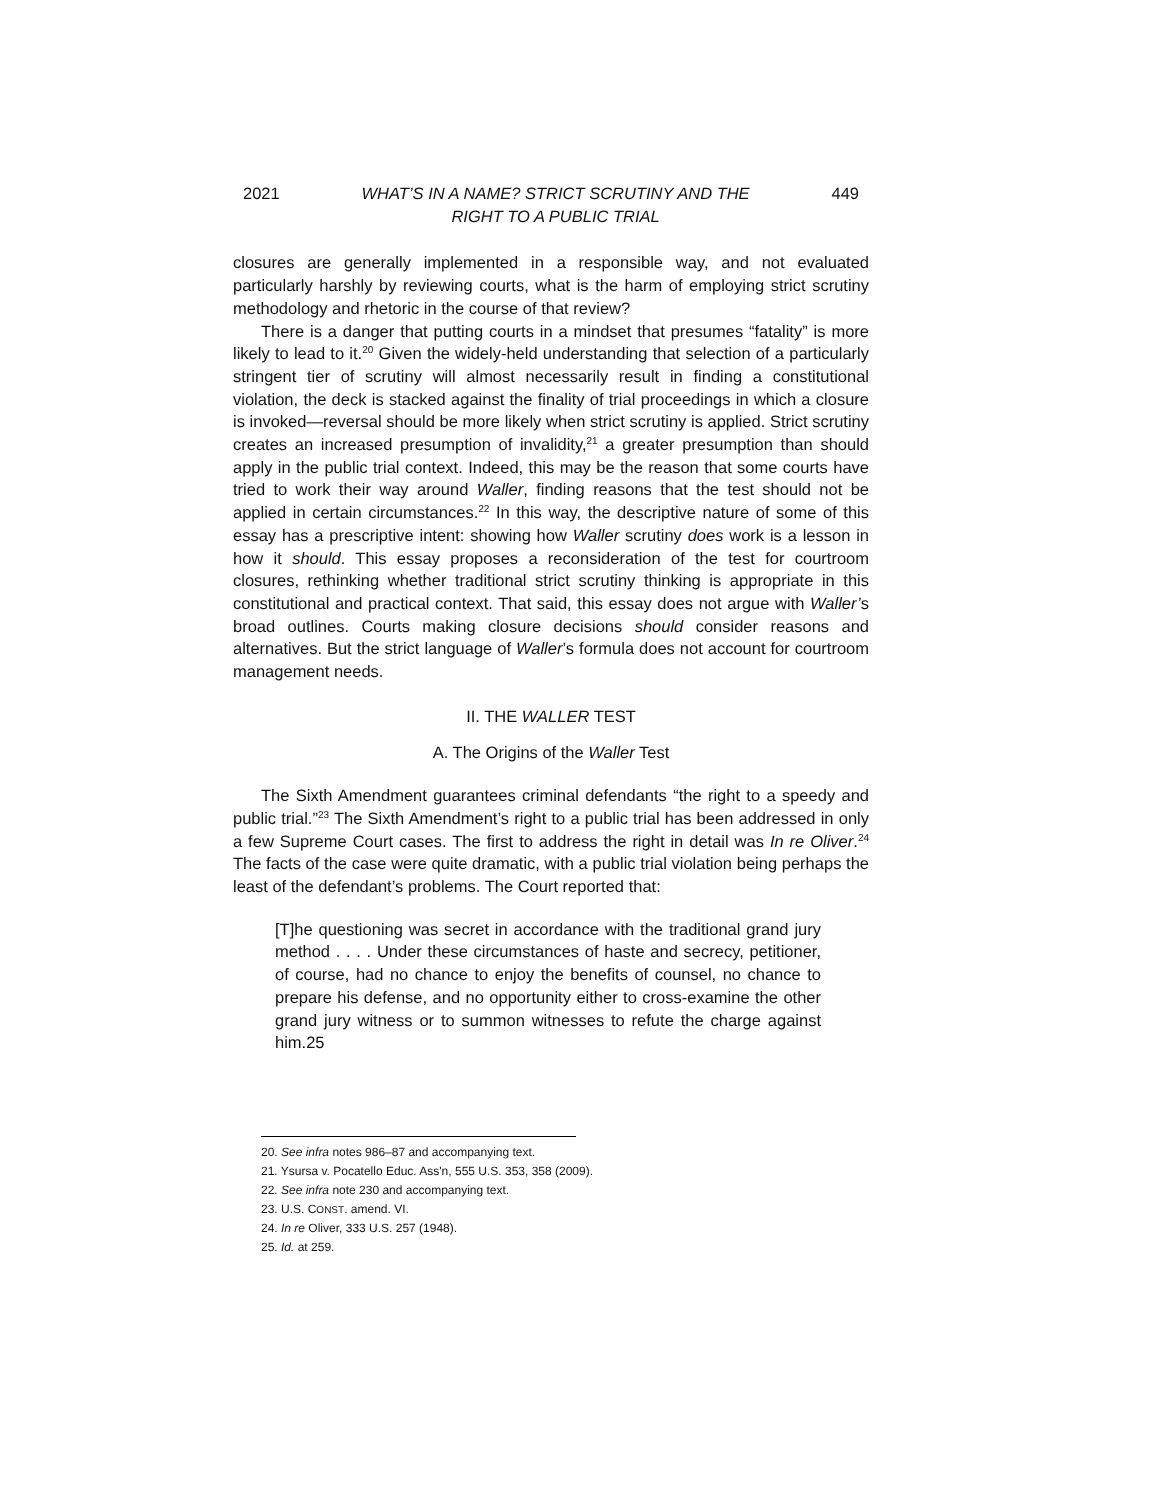2021 WHAT’S IN A NAME? STRICT SCRUTINY AND THE
RIGHT TO A PUBLIC TRIAL 449
closures are generally implemented in a responsible way, and not evaluated particularly harshly by reviewing courts, what is the harm of employing strict scrutiny methodology and rhetoric in the course of that review?
There is a danger that putting courts in a mindset that presumes “fatality” is more likely to lead to it.<sup>20</sup> Given the widely-held understanding that selection of a particularly stringent tier of scrutiny will almost necessarily result in finding a constitutional violation, the deck is stacked against the finality of trial proceedings in which a closure is invoked—reversal should be more likely when strict scrutiny is applied. Strict scrutiny creates an increased presumption of invalidity,<sup>21</sup> a greater presumption than should apply in the public trial context. Indeed, this may be the reason that some courts have tried to work their way around Waller, finding reasons that the test should not be applied in certain circumstances.<sup>22</sup> In this way, the descriptive nature of some of this essay has a prescriptive intent: showing how Waller scrutiny does work is a lesson in how it should. This essay proposes a reconsideration of the test for courtroom closures, rethinking whether traditional strict scrutiny thinking is appropriate in this constitutional and practical context. That said, this essay does not argue with Waller’s broad outlines. Courts making closure decisions should consider reasons and alternatives. But the strict language of Waller’s formula does not account for courtroom management needs.
II. THE WALLER TEST
A. The Origins of the Waller Test
The Sixth Amendment guarantees criminal defendants “the right to a speedy and public trial.”<sup>23</sup> The Sixth Amendment’s right to a public trial has been addressed in only a few Supreme Court cases. The first to address the right in detail was In re Oliver.<sup>24</sup> The facts of the case were quite dramatic, with a public trial violation being perhaps the least of the defendant’s problems. The Court reported that:
[T]he questioning was secret in accordance with the traditional grand jury method . . . . Under these circumstances of haste and secrecy, petitioner, of course, had no chance to enjoy the benefits of counsel, no chance to prepare his defense, and no opportunity either to cross-examine the other grand jury witness or to summon witnesses to refute the charge against him.25
20. See infra notes 986–87 and accompanying text.
21. Ysursa v. Pocatello Educ. Ass'n, 555 U.S. 353, 358 (2009).
22. See infra note 230 and accompanying text.
23. U.S. CONST. amend. VI.
24. In re Oliver, 333 U.S. 257 (1948).
25. Id. at 259.